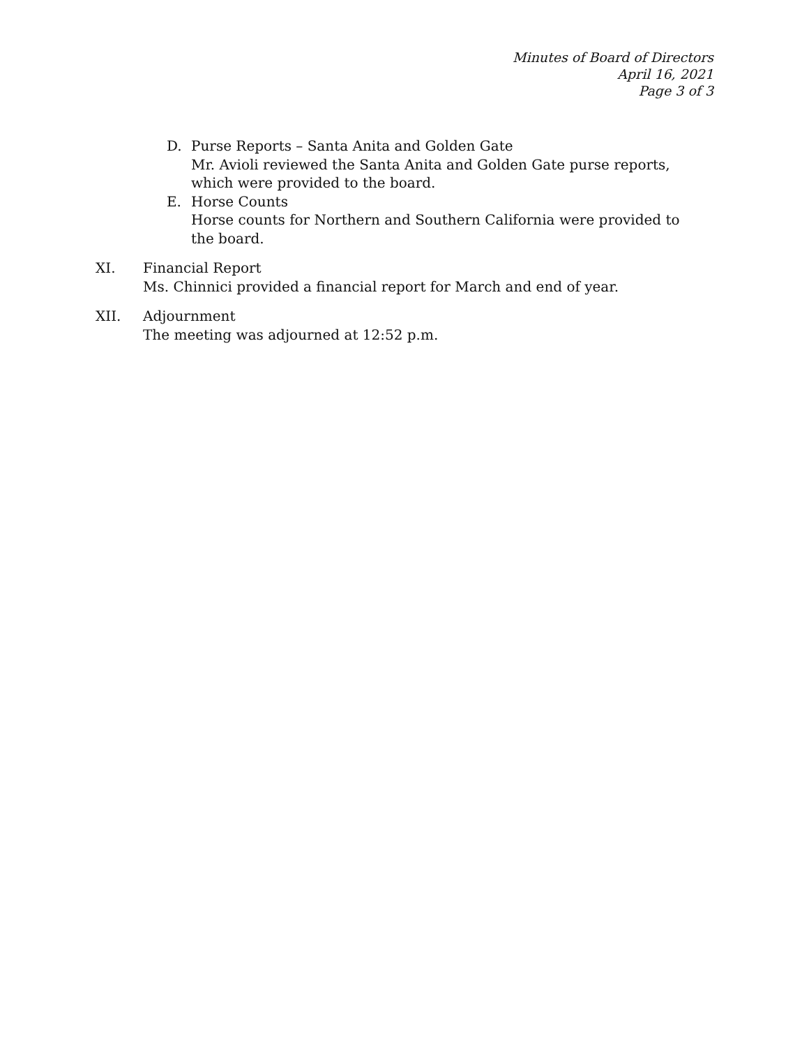Minutes of Board of Directors
April 16, 2021
Page 3 of 3
D. Purse Reports – Santa Anita and Golden Gate
Mr. Avioli reviewed the Santa Anita and Golden Gate purse reports, which were provided to the board.
E. Horse Counts
Horse counts for Northern and Southern California were provided to the board.
XI. Financial Report
Ms. Chinnici provided a financial report for March and end of year.
XII. Adjournment
The meeting was adjourned at 12:52 p.m.